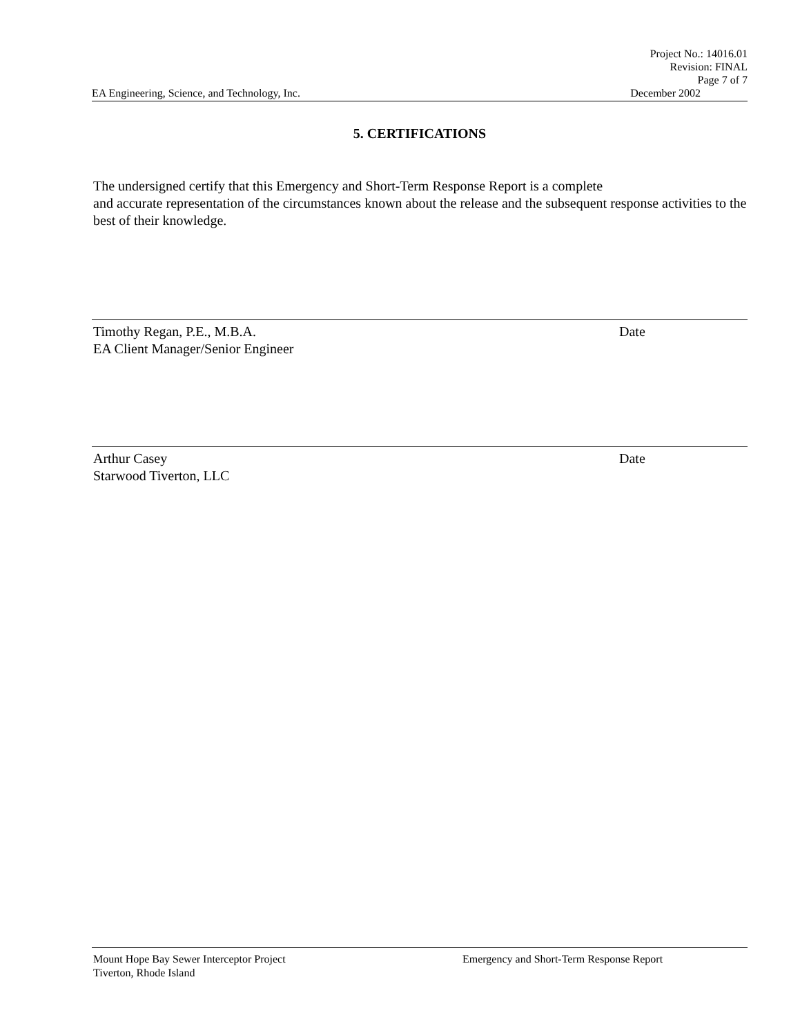Project No.: 14016.01
Revision: FINAL
Page 7 of 7
EA Engineering, Science, and Technology, Inc. December 2002
5. CERTIFICATIONS
The undersigned certify that this Emergency and Short-Term Response Report is a complete
and accurate representation of the circumstances known about the release and the subsequent response activities to the best of their knowledge.
Timothy Regan, P.E., M.B.A. Date
EA Client Manager/Senior Engineer
Arthur Casey Date
Starwood Tiverton, LLC
Mount Hope Bay Sewer Interceptor Project Emergency and Short-Term Response Report
Tiverton, Rhode Island